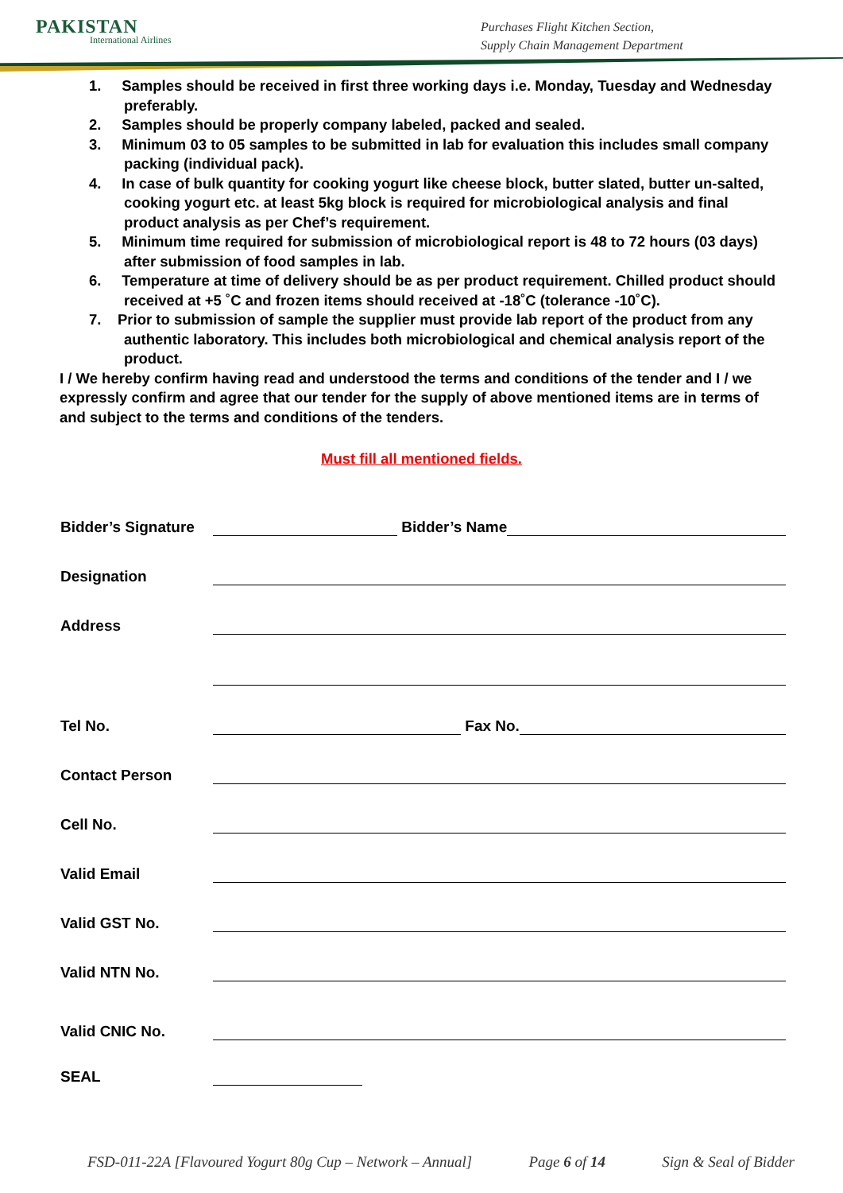PAKISTAN
International Airlines
Purchases Flight Kitchen Section,
Supply Chain Management Department
1. Samples should be received in first three working days i.e. Monday, Tuesday and Wednesday preferably.
2. Samples should be properly company labeled, packed and sealed.
3. Minimum 03 to 05 samples to be submitted in lab for evaluation this includes small company packing (individual pack).
4. In case of bulk quantity for cooking yogurt like cheese block, butter slated, butter un-salted, cooking yogurt etc. at least 5kg block is required for microbiological analysis and final product analysis as per Chef’s requirement.
5. Minimum time required for submission of microbiological report is 48 to 72 hours (03 days) after submission of food samples in lab.
6. Temperature at time of delivery should be as per product requirement. Chilled product should received at +5 ˚C and frozen items should received at -18˚C (tolerance -10˚C).
7. Prior to submission of sample the supplier must provide lab report of the product from any authentic laboratory. This includes both microbiological and chemical analysis report of the product.
I / We hereby confirm having read and understood the terms and conditions of the tender and I / we expressly confirm and agree that our tender for the supply of above mentioned items are in terms of and subject to the terms and conditions of the tenders.
Must fill all mentioned fields.
Bidder’s Signature Bidder’s Name
Designation
Address
Tel No. Fax No.
Contact Person
Cell No.
Valid Email
Valid GST No.
Valid NTN No.
Valid CNIC No.
SEAL
FSD-011-22A [Flavoured Yogurt 80g Cup – Network – Annual] Page 6 of 14 Sign & Seal of Bidder